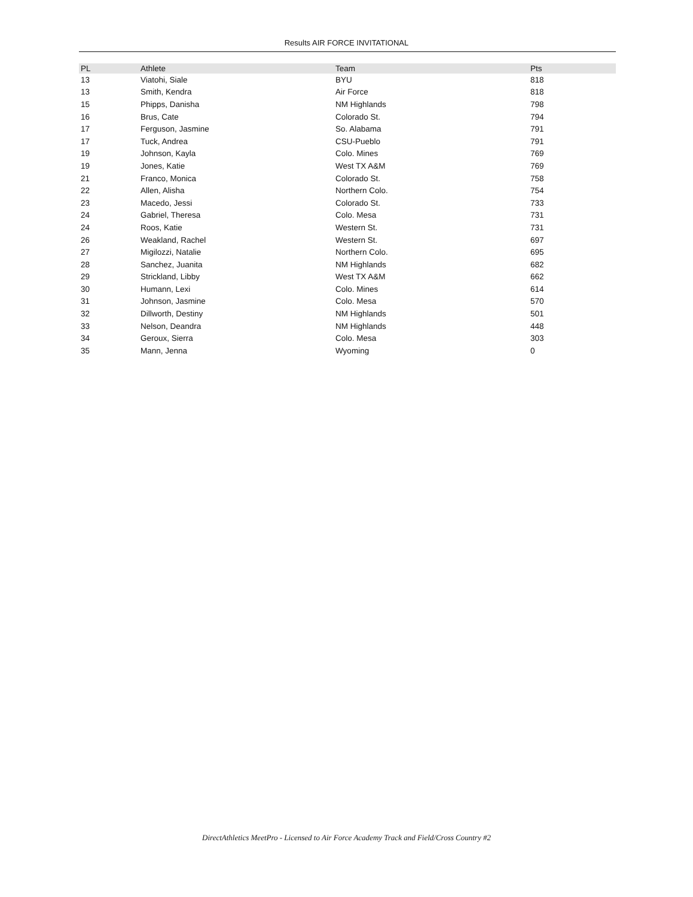Results AIR FORCE INVITATIONAL
| PL | Athlete | Team | Pts |
| --- | --- | --- | --- |
| 13 | Viatohi, Siale | BYU | 818 |
| 13 | Smith, Kendra | Air Force | 818 |
| 15 | Phipps, Danisha | NM Highlands | 798 |
| 16 | Brus, Cate | Colorado St. | 794 |
| 17 | Ferguson, Jasmine | So. Alabama | 791 |
| 17 | Tuck, Andrea | CSU-Pueblo | 791 |
| 19 | Johnson, Kayla | Colo. Mines | 769 |
| 19 | Jones, Katie | West TX A&M | 769 |
| 21 | Franco, Monica | Colorado St. | 758 |
| 22 | Allen, Alisha | Northern Colo. | 754 |
| 23 | Macedo, Jessi | Colorado St. | 733 |
| 24 | Gabriel, Theresa | Colo. Mesa | 731 |
| 24 | Roos, Katie | Western St. | 731 |
| 26 | Weakland, Rachel | Western St. | 697 |
| 27 | Migilozzi, Natalie | Northern Colo. | 695 |
| 28 | Sanchez, Juanita | NM Highlands | 682 |
| 29 | Strickland, Libby | West TX A&M | 662 |
| 30 | Humann, Lexi | Colo. Mines | 614 |
| 31 | Johnson, Jasmine | Colo. Mesa | 570 |
| 32 | Dillworth, Destiny | NM Highlands | 501 |
| 33 | Nelson, Deandra | NM Highlands | 448 |
| 34 | Geroux, Sierra | Colo. Mesa | 303 |
| 35 | Mann, Jenna | Wyoming | 0 |
DirectAthletics MeetPro - Licensed to Air Force Academy Track and Field/Cross Country #2